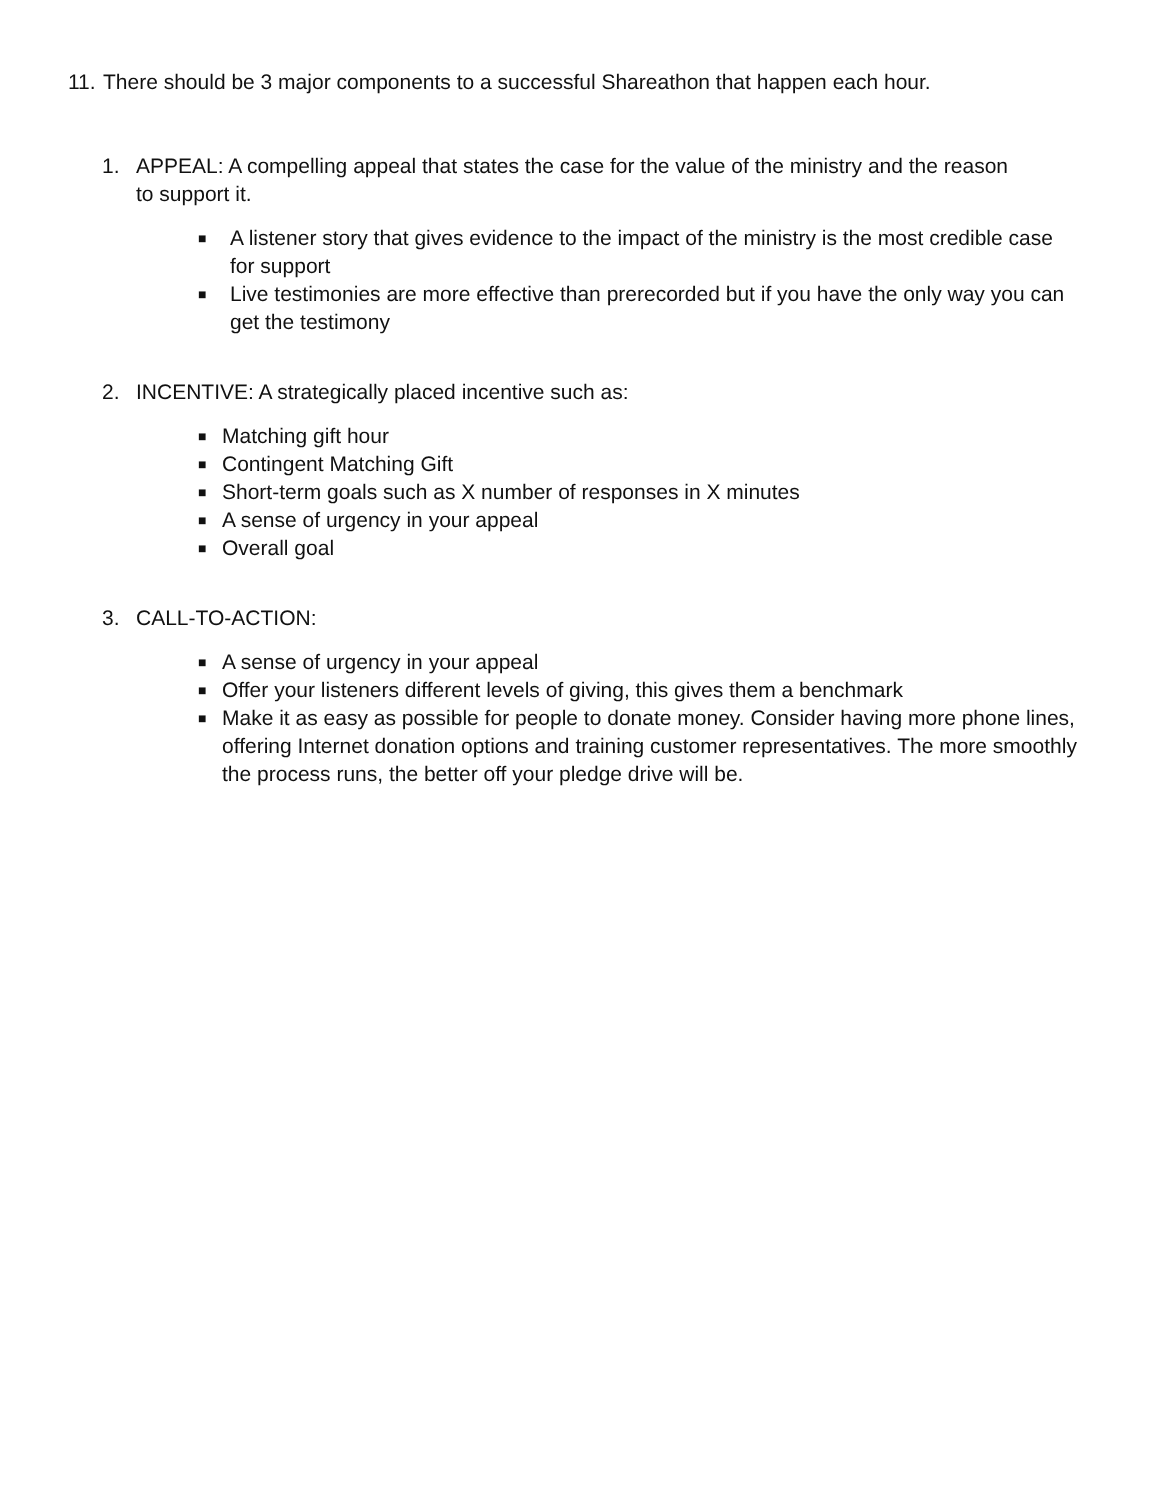11. There should be 3 major components to a successful Shareathon that happen each hour.
1. APPEAL: A compelling appeal that states the case for the value of the ministry and the reason to support it.
■ A listener story that gives evidence to the impact of the ministry is the most credible case for support
■ Live testimonies are more effective than prerecorded but if you have the only way you can get the testimony
2. INCENTIVE: A strategically placed incentive such as:
■ Matching gift hour
■ Contingent Matching Gift
■ Short-term goals such as X number of responses in X minutes
■ A sense of urgency in your appeal
■ Overall goal
3. CALL-TO-ACTION:
■ A sense of urgency in your appeal
■ Offer your listeners different levels of giving, this gives them a benchmark
■ Make it as easy as possible for people to donate money. Consider having more phone lines, offering Internet donation options and training customer representatives. The more smoothly the process runs, the better off your pledge drive will be.